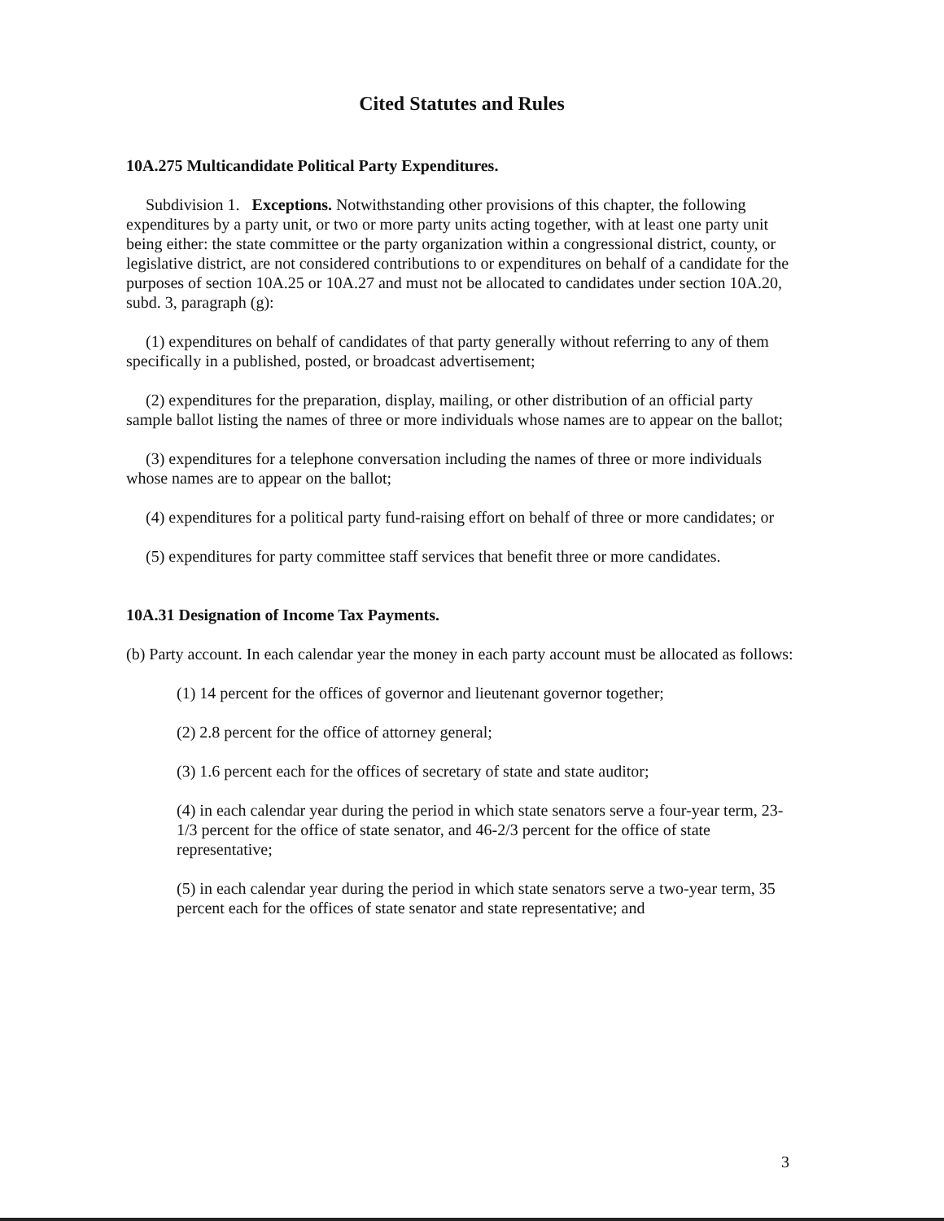Cited Statutes and Rules
10A.275 Multicandidate Political Party Expenditures.
Subdivision 1. Exceptions. Notwithstanding other provisions of this chapter, the following expenditures by a party unit, or two or more party units acting together, with at least one party unit being either: the state committee or the party organization within a congressional district, county, or legislative district, are not considered contributions to or expenditures on behalf of a candidate for the purposes of section 10A.25 or 10A.27 and must not be allocated to candidates under section 10A.20, subd. 3, paragraph (g):
(1) expenditures on behalf of candidates of that party generally without referring to any of them specifically in a published, posted, or broadcast advertisement;
(2) expenditures for the preparation, display, mailing, or other distribution of an official party sample ballot listing the names of three or more individuals whose names are to appear on the ballot;
(3) expenditures for a telephone conversation including the names of three or more individuals whose names are to appear on the ballot;
(4) expenditures for a political party fund-raising effort on behalf of three or more candidates; or
(5) expenditures for party committee staff services that benefit three or more candidates.
10A.31 Designation of Income Tax Payments.
(b) Party account. In each calendar year the money in each party account must be allocated as follows:
(1) 14 percent for the offices of governor and lieutenant governor together;
(2) 2.8 percent for the office of attorney general;
(3) 1.6 percent each for the offices of secretary of state and state auditor;
(4) in each calendar year during the period in which state senators serve a four-year term, 23-1/3 percent for the office of state senator, and 46-2/3 percent for the office of state representative;
(5) in each calendar year during the period in which state senators serve a two-year term, 35 percent each for the offices of state senator and state representative; and
3